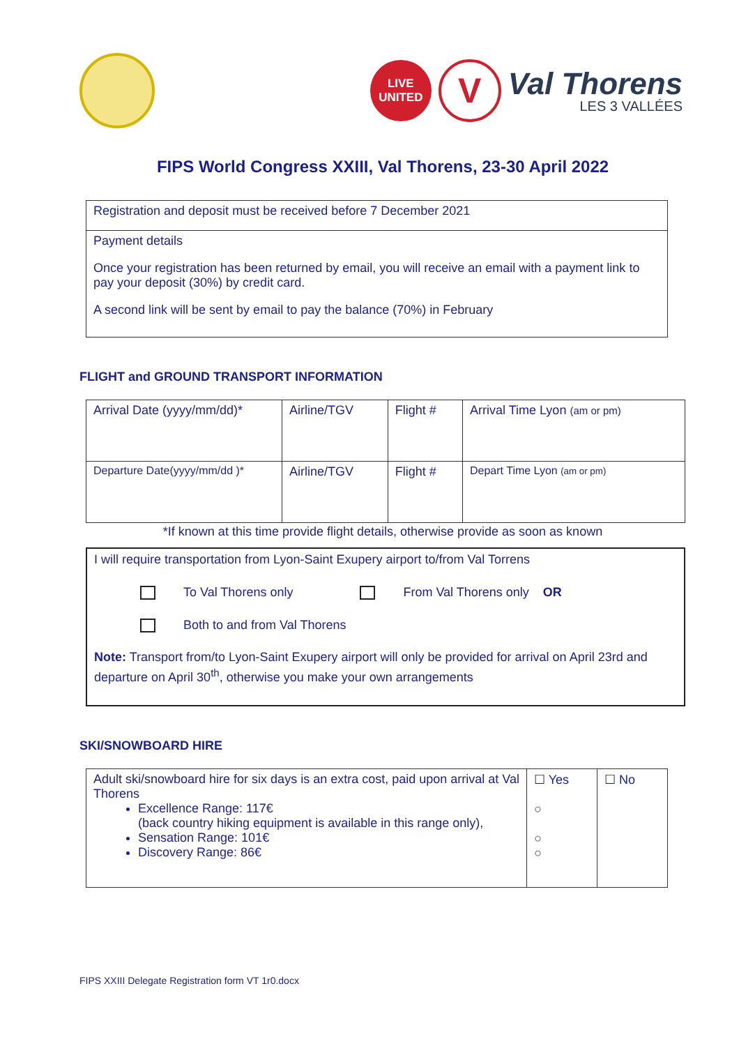LIVE
UNITED
V
Val Thorens
LES 3 VALLÉES
FIPS World Congress XXIII, Val Thorens, 23-30 April 2022
| Registration and deposit must be received before 7 December 2021 |
| Payment details Once your registration has been returned by email, you will receive an email with a payment link to pay your deposit (30%) by credit card. A second link will be sent by email to pay the balance (70%) in February |
FLIGHT and GROUND TRANSPORT INFORMATION
| Arrival Date (yyyy/mm/dd)* | Airline/TGV | Flight # | Arrival Time Lyon (am or pm) |
| Departure Date(yyyy/mm/dd )* | Airline/TGV | Flight # | Depart Time Lyon (am or pm) |
*If known at this time provide flight details, otherwise provide as soon as known
| I will require transportation from Lyon-Saint Exupery airport to/from Val Torrens To Val Thorens only From Val Thorens only OR Both to and from Val Thorens Note: Transport from/to Lyon-Saint Exupery airport will only be provided for arrival on April 23rd and departure on April 30<sup>th</sup>, otherwise you make your own arrangements |
SKI/SNOWBOARD HIRE
| Adult ski/snowboard hire for six days is an extra cost, paid upon arrival at Val Thorens Excellence Range: 117€ (back country hiking equipment is available in this range only), Sensation Range: 101€ Discovery Range: 86€ | ☐ Yes ○ ○ ○ | ☐ No |
FIPS XXIII Delegate Registration form VT 1r0.docx